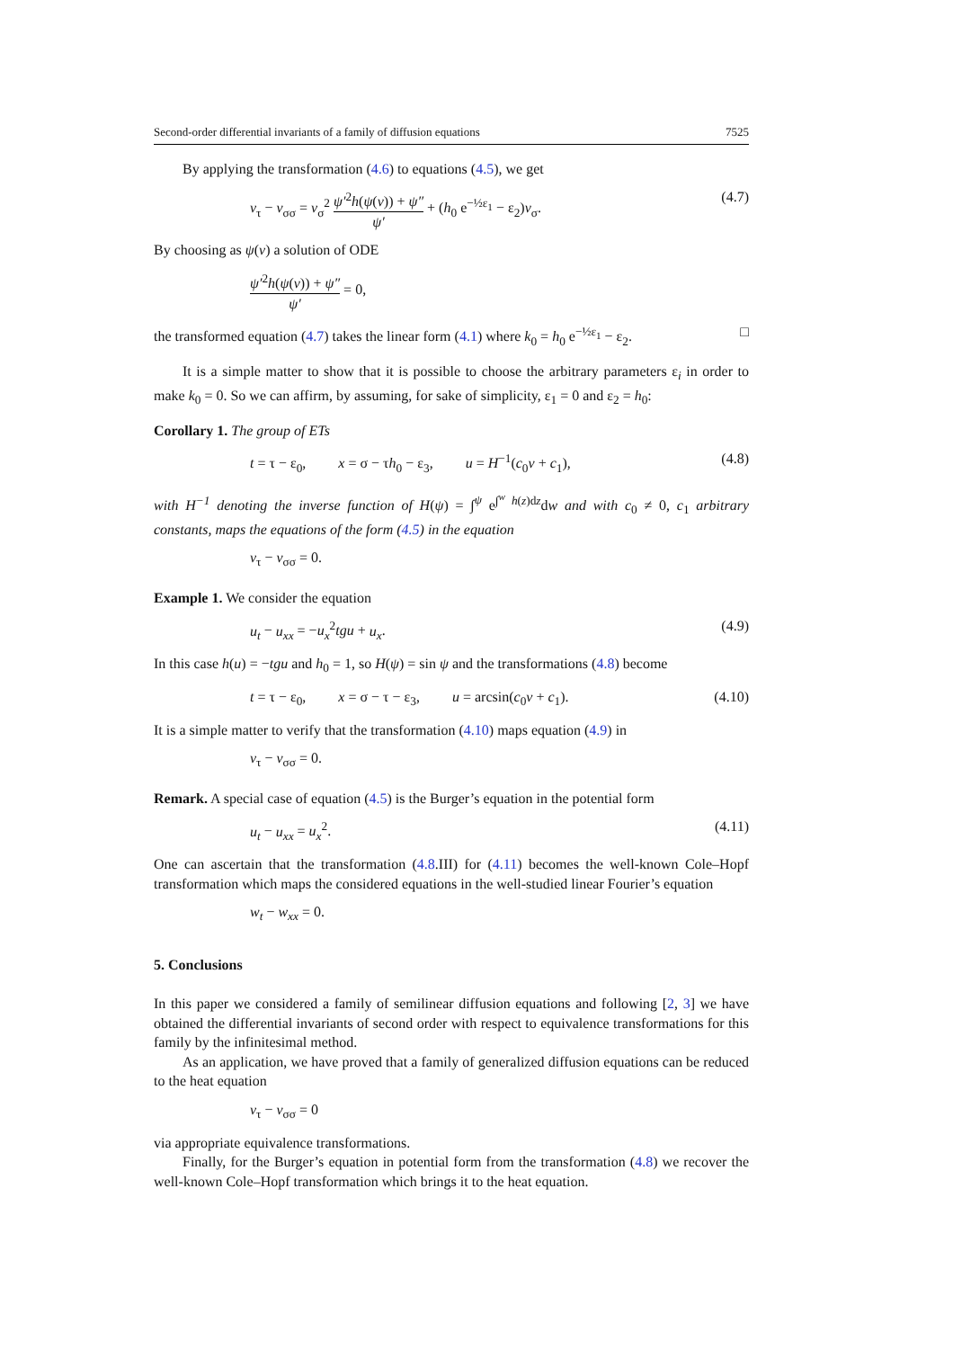Second-order differential invariants of a family of diffusion equations 7525
By applying the transformation (4.6) to equations (4.5), we get
v<sub>τ</sub> − v<sub>σσ</sub> = v<sub>σ</sub><sup>2</sup> ψ′<sup>2</sup>h(ψ(v)) + ψ″ ψ′ + (h<sub>0</sub> e<sup>−½ε<sub>1</sub></sup> − ε<sub>2</sub>)v<sub>σ</sub>. (4.7)
By choosing as ψ(v) a solution of ODE
ψ′<sup>2</sup>h(ψ(v)) + ψ″ ψ′ = 0,
the transformed equation (4.7) takes the linear form (4.1) where k<sub>0</sub> = h<sub>0</sub> e<sup>−½ε<sub>1</sub></sup> − ε<sub>2</sub>. □
It is a simple matter to show that it is possible to choose the arbitrary parameters ε<sub>i</sub> in order to make k<sub>0</sub> = 0. So we can affirm, by assuming, for sake of simplicity, ε<sub>1</sub> = 0 and ε<sub>2</sub> = h<sub>0</sub>:
Corollary 1. The group of ETs
t = τ − ε<sub>0</sub>, x = σ − τh<sub>0</sub> − ε<sub>3</sub>, u = H<sup>−1</sup>(c<sub>0</sub>v + c<sub>1</sub>), (4.8)
with H<sup>−1</sup> denoting the inverse function of H(ψ) = ∫<sup>ψ</sup> e<sup>∫<sup>w</sup> h(z)dz</sup>dw and with c<sub>0</sub> ≠ 0, c<sub>1</sub> arbitrary constants, maps the equations of the form (4.5) in the equation
v<sub>τ</sub> − v<sub>σσ</sub> = 0.
Example 1. We consider the equation
u<sub>t</sub> − u<sub>xx</sub> = −u<sub>x</sub><sup>2</sup>tgu + u<sub>x</sub>. (4.9)
In this case h(u) = −tgu and h<sub>0</sub> = 1, so H(ψ) = sin ψ and the transformations (4.8) become
t = τ − ε<sub>0</sub>, x = σ − τ − ε<sub>3</sub>, u = arcsin(c<sub>0</sub>v + c<sub>1</sub>). (4.10)
It is a simple matter to verify that the transformation (4.10) maps equation (4.9) in
v<sub>τ</sub> − v<sub>σσ</sub> = 0.
Remark. A special case of equation (4.5) is the Burger’s equation in the potential form
u<sub>t</sub> − u<sub>xx</sub> = u<sub>x</sub><sup>2</sup>. (4.11)
One can ascertain that the transformation (4.8.III) for (4.11) becomes the well-known Cole–Hopf transformation which maps the considered equations in the well-studied linear Fourier’s equation
w<sub>t</sub> − w<sub>xx</sub> = 0.
5. Conclusions
In this paper we considered a family of semilinear diffusion equations and following [2, 3] we have obtained the differential invariants of second order with respect to equivalence transformations for this family by the infinitesimal method.
As an application, we have proved that a family of generalized diffusion equations can be reduced to the heat equation
v<sub>τ</sub> − v<sub>σσ</sub> = 0
via appropriate equivalence transformations.
Finally, for the Burger’s equation in potential form from the transformation (4.8) we recover the well-known Cole–Hopf transformation which brings it to the heat equation.